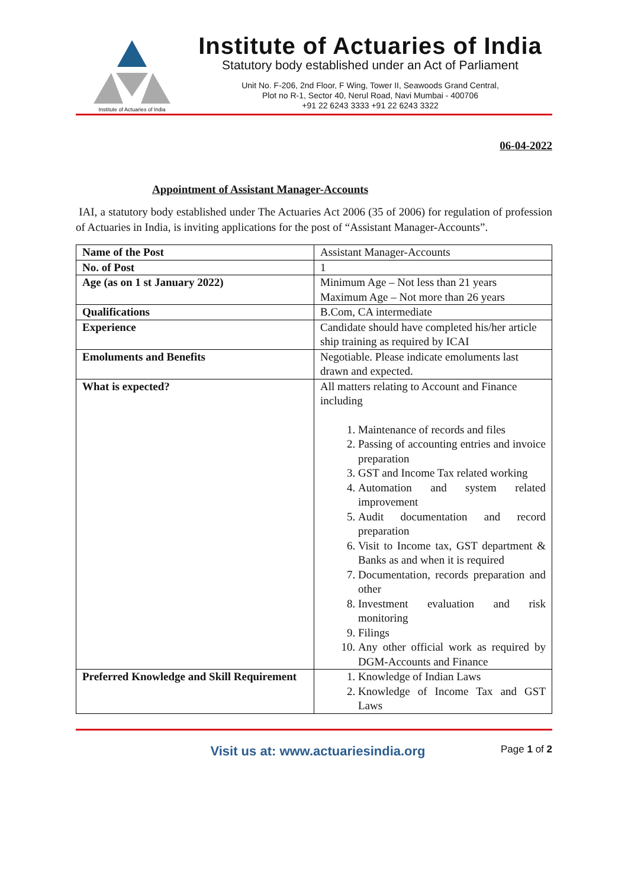Institute of Actuaries of India
Institute of Actuaries of India
Statutory body established under an Act of Parliament
Unit No. F-206, 2nd Floor, F Wing, Tower II, Seawoods Grand Central,
Plot no R-1, Sector 40, Nerul Road, Navi Mumbai - 400706
+91 22 6243 3333 +91 22 6243 3322
06-04-2022
Appointment of Assistant Manager-Accounts
IAI, a statutory body established under The Actuaries Act 2006 (35 of 2006) for regulation of profession of Actuaries in India, is inviting applications for the post of “Assistant Manager-Accounts”.
| Name of the Post | Assistant Manager-Accounts |
| No. of Post | 1 |
| Age (as on 1 st January 2022) | Minimum Age – Not less than 21 years Maximum Age – Not more than 26 years |
| Qualifications | B.Com, CA intermediate |
| Experience | Candidate should have completed his/her article ship training as required by ICAI |
| Emoluments and Benefits | Negotiable. Please indicate emoluments last drawn and expected. |
| What is expected? | All matters relating to Account and Finance including 1. Maintenance of records and files 2. Passing of accounting entries and invoice preparation 3. GST and Income Tax related working 4. Automation and system related improvement 5. Audit documentation and record preparation 6. Visit to Income tax, GST department & Banks as and when it is required 7. Documentation, records preparation and other 8. Investment evaluation and risk monitoring 9. Filings 10. Any other official work as required by DGM-Accounts and Finance |
| Preferred Knowledge and Skill Requirement | 1. Knowledge of Indian Laws 2. Knowledge of Income Tax and GST Laws |
Visit us at: www.actuariesindia.org
Page 1 of 2